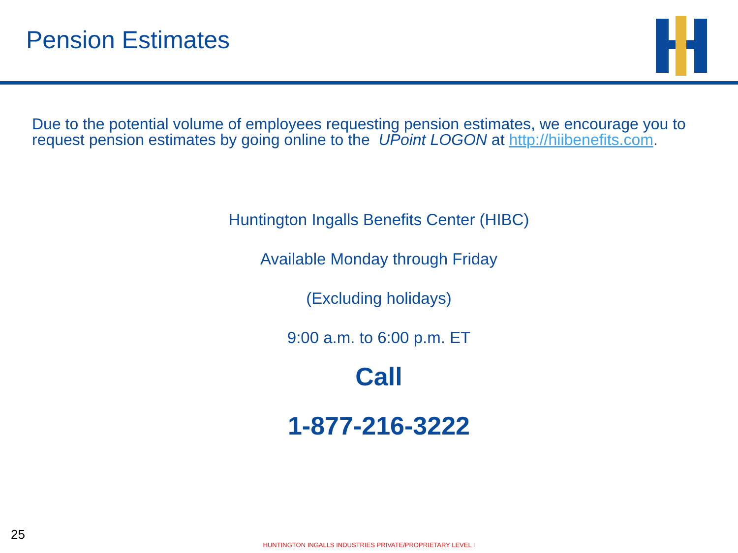Pension Estimates
Due to the potential volume of employees requesting pension estimates, we encourage you to request pension estimates by going online to the UPoint LOGON at http://hiibenefits.com.
Huntington Ingalls Benefits Center (HIBC)
Available Monday through Friday
(Excluding holidays)
9:00 a.m. to 6:00 p.m. ET
Call
1-877-216-3222
25
HUNTINGTON INGALLS INDUSTRIES PRIVATE/PROPRIETARY LEVEL I